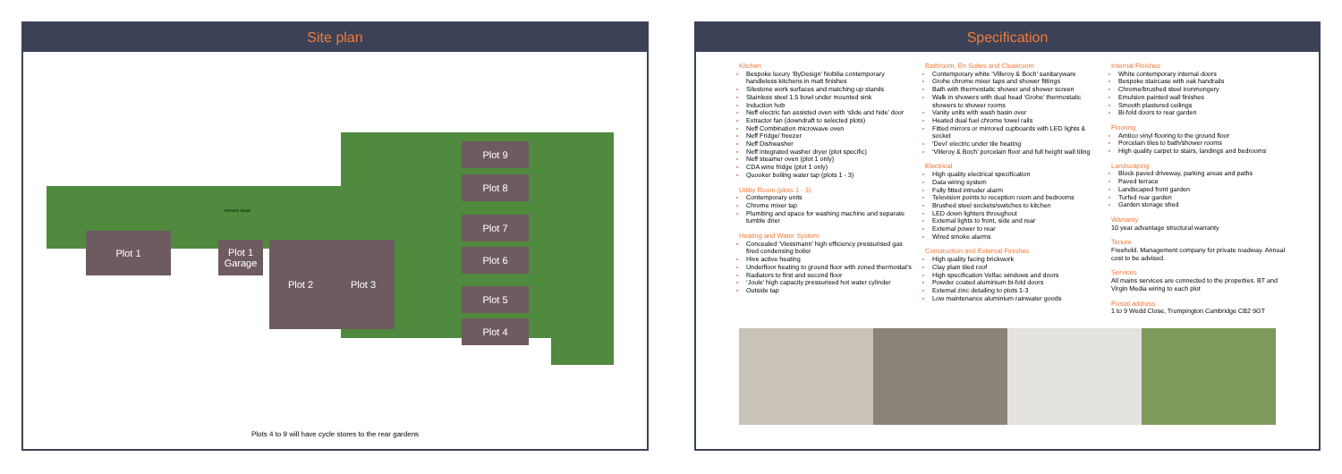Site plan
Plot 1
Plot 1
Garage
Plot 2 Plot 3
Plot 9
Plot 8
Plot 7
Plot 6
Plot 5
Plot 4
PRIVATE ROAD
Plots 4 to 9 will have cycle stores to the rear gardens
Specification
Kitchen
Bespoke luxury ‘ByDesign’ Nobilia contemporary handleless kitchens in matt finishes
Silestone work surfaces and matching up stands
Stainless steel 1.5 bowl under mounted sink
Induction hob
Neff electric fan assisted oven with ‘slide and hide’ door
Extractor fan (downdraft to selected plots)
Neff Combination microwave oven
Neff Fridge/ freezer
Neff Dishwasher
Neff integrated washer dryer (plot specific)
Neff steamer oven (plot 1 only)
CDA wine fridge (plot 1 only)
Quooker boiling water tap (plots 1 - 3)
Utility Room (plots 1 - 3)
Contemporary units
Chrome mixer tap
Plumbing and space for washing machine and separate tumble drier
Heating and Water System
Concealed ‘Viessmann’ high efficiency pressurised gas fired condensing boiler
Hive active heating
Underfloor heating to ground floor with zoned thermostat’s
Radiators to first and second floor
‘Joule’ high capacity pressurised hot water cylinder
Outside tap
Bathroom, En Suites and Cloakroom
Contemporary white ‘Villeroy & Boch’ sanitaryware
Grohe chrome mixer taps and shower fittings
Bath with thermostatic shower and shower screen
Walk in showers with dual head ‘Grohe’ thermostatic showers to shower rooms
Vanity units with wash basin over
Heated dual fuel chrome towel rails
Fitted mirrors or mirrored cupboards with LED lights & socket
‘Devi’ electric under tile heating
‘Villeroy & Boch’ porcelain floor and full height wall tiling
Electrical
High quality electrical specification
Data wiring system
Fully fitted intruder alarm
Television points to reception room and bedrooms
Brushed steel sockets/switches to kitchen
LED down lighters throughout
External lights to front, side and rear
External power to rear
Wired smoke alarms
Construction and External Finishes
High quality facing brickwork
Clay plain tiled roof
High specification Velfac windows and doors
Powder coated aluminium bi-fold doors
External zinc detailing to plots 1-3
Low maintenance aluminium rainwater goods
Internal Finishes
White contemporary internal doors
Bespoke staircase with oak handrails
Chrome/brushed steel ironmongery
Emulsion painted wall finishes
Smooth plastered ceilings
Bi-fold doors to rear garden
Flooring
Amtico vinyl flooring to the ground floor
Porcelain tiles to bath/shower rooms
High quality carpet to stairs, landings and bedrooms
Landscaping
Block paved driveway, parking areas and paths
Paved terrace
Landscaped front garden
Turfed rear garden
Garden storage shed
Warranty
10 year advantage structural warranty
Tenure
Freehold. Management company for private roadway. Annual cost to be advised.
Services
All mains services are connected to the properties. BT and Virgin Media wiring to each plot
Postal address
1 to 9 Wedd Close, Trumpington Cambridge CB2 9GT